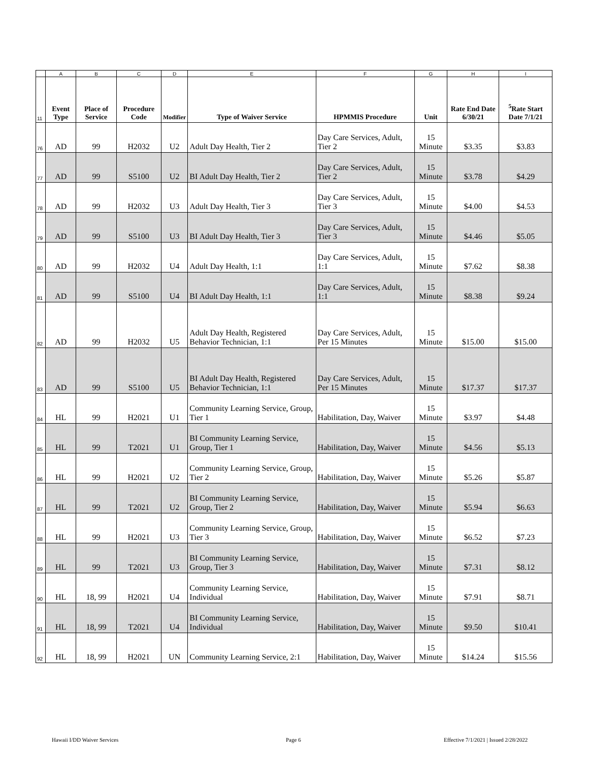| | A | B | C | D | E | F | G | H | I |
| 11 | Event Type | Place of Service | Procedure Code | Modifier | Type of Waiver Service | HPMMIS Procedure | Unit | Rate End Date 6/30/21 | <sup>5</sup> Rate Start Date 7/1/21 |
| 76 | AD | 99 | H2032 | U2 | Adult Day Health, Tier 2 | Day Care Services, Adult, Tier 2 | 15 Minute | $3.35 | $3.83 |
| 77 | AD | 99 | S5100 | U2 | BI Adult Day Health, Tier 2 | Day Care Services, Adult, Tier 2 | 15 Minute | $3.78 | $4.29 |
| 78 | AD | 99 | H2032 | U3 | Adult Day Health, Tier 3 | Day Care Services, Adult, Tier 3 | 15 Minute | $4.00 | $4.53 |
| 79 | AD | 99 | S5100 | U3 | BI Adult Day Health, Tier 3 | Day Care Services, Adult, Tier 3 | 15 Minute | $4.46 | $5.05 |
| 80 | AD | 99 | H2032 | U4 | Adult Day Health, 1:1 | Day Care Services, Adult, 1:1 | 15 Minute | $7.62 | $8.38 |
| 81 | AD | 99 | S5100 | U4 | BI Adult Day Health, 1:1 | Day Care Services, Adult, 1:1 | 15 Minute | $8.38 | $9.24 |
| 82 | AD | 99 | H2032 | U5 | Adult Day Health, Registered Behavior Technician, 1:1 | Day Care Services, Adult, Per 15 Minutes | 15 Minute | $15.00 | $15.00 |
| 83 | AD | 99 | S5100 | U5 | BI Adult Day Health, Registered Behavior Technician, 1:1 | Day Care Services, Adult, Per 15 Minutes | 15 Minute | $17.37 | $17.37 |
| 84 | HL | 99 | H2021 | U1 | Community Learning Service, Group, Tier 1 | Habilitation, Day, Waiver | 15 Minute | $3.97 | $4.48 |
| 85 | HL | 99 | T2021 | U1 | BI Community Learning Service, Group, Tier 1 | Habilitation, Day, Waiver | 15 Minute | $4.56 | $5.13 |
| 86 | HL | 99 | H2021 | U2 | Community Learning Service, Group, Tier 2 | Habilitation, Day, Waiver | 15 Minute | $5.26 | $5.87 |
| 87 | HL | 99 | T2021 | U2 | BI Community Learning Service, Group, Tier 2 | Habilitation, Day, Waiver | 15 Minute | $5.94 | $6.63 |
| 88 | HL | 99 | H2021 | U3 | Community Learning Service, Group, Tier 3 | Habilitation, Day, Waiver | 15 Minute | $6.52 | $7.23 |
| 89 | HL | 99 | T2021 | U3 | BI Community Learning Service, Group, Tier 3 | Habilitation, Day, Waiver | 15 Minute | $7.31 | $8.12 |
| 90 | HL | 18, 99 | H2021 | U4 | Community Learning Service, Individual | Habilitation, Day, Waiver | 15 Minute | $7.91 | $8.71 |
| 91 | HL | 18, 99 | T2021 | U4 | BI Community Learning Service, Individual | Habilitation, Day, Waiver | 15 Minute | $9.50 | $10.41 |
| 92 | HL | 18, 99 | H2021 | UN | Community Learning Service, 2:1 | Habilitation, Day, Waiver | 15 Minute | $14.24 | $15.56 |
Hawaii I/DD Waiver Services Page 6
Effective 7/1/2021 | Issued 2/28/2022